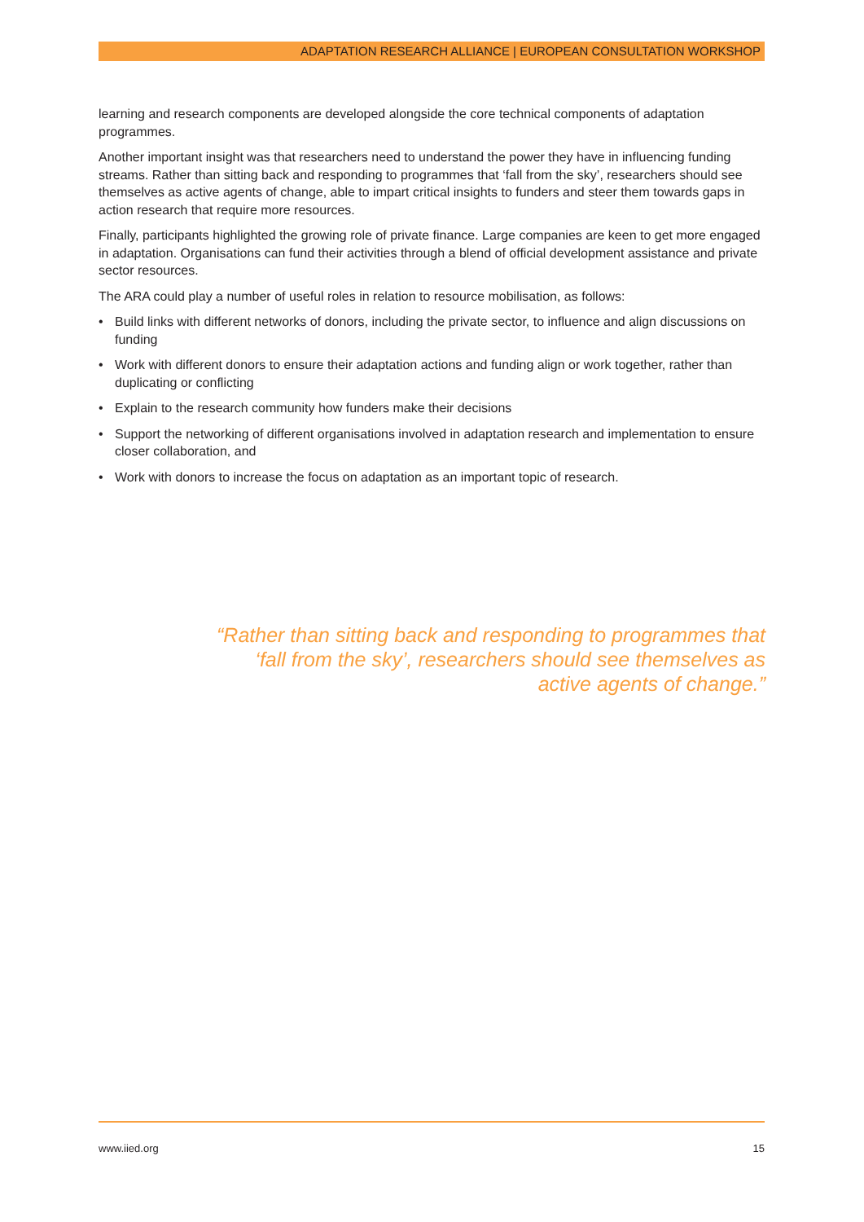ADAPTATION RESEARCH ALLIANCE | EUROPEAN CONSULTATION WORKSHOP
learning and research components are developed alongside the core technical components of adaptation programmes.
Another important insight was that researchers need to understand the power they have in influencing funding streams. Rather than sitting back and responding to programmes that ‘fall from the sky’, researchers should see themselves as active agents of change, able to impart critical insights to funders and steer them towards gaps in action research that require more resources.
Finally, participants highlighted the growing role of private finance. Large companies are keen to get more engaged in adaptation. Organisations can fund their activities through a blend of official development assistance and private sector resources.
The ARA could play a number of useful roles in relation to resource mobilisation, as follows:
• Build links with different networks of donors, including the private sector, to influence and align discussions on funding
• Work with different donors to ensure their adaptation actions and funding align or work together, rather than duplicating or conflicting
• Explain to the research community how funders make their decisions
• Support the networking of different organisations involved in adaptation research and implementation to ensure closer collaboration, and
• Work with donors to increase the focus on adaptation as an important topic of research.
“Rather than sitting back and responding to programmes that ‘fall from the sky’, researchers should see themselves as active agents of change.”
www.iied.org 15